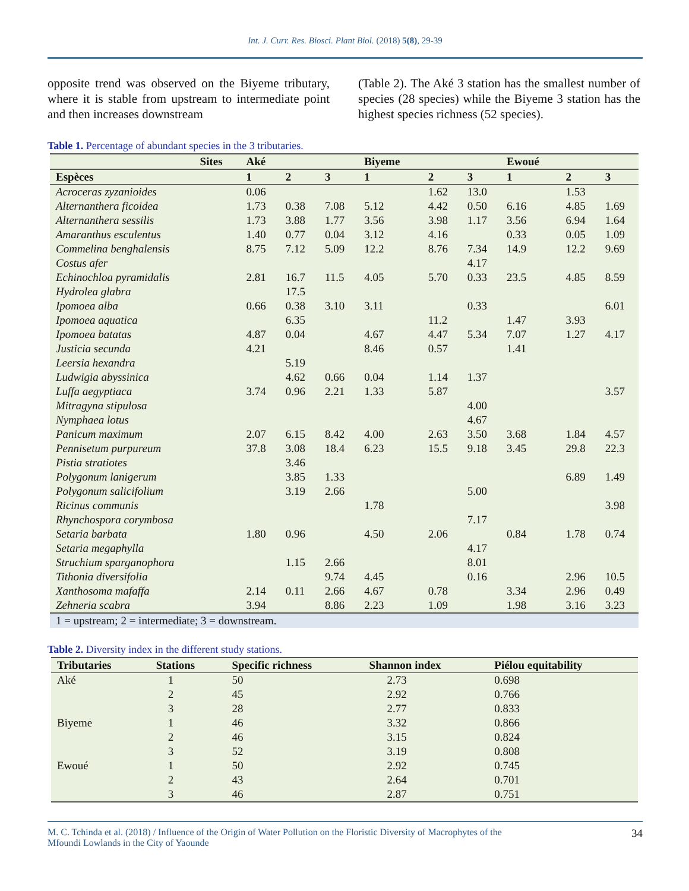Int. J. Curr. Res. Biosci. Plant Biol. (2018) 5(8), 29-39
opposite trend was observed on the Biyeme tributary, where it is stable from upstream to intermediate point and then increases downstream
(Table 2). The Aké 3 station has the smallest number of species (28 species) while the Biyeme 3 station has the highest species richness (52 species).
Table 1. Percentage of abundant species in the 3 tributaries.
| Sites | Aké | | | Biyeme | | | Ewoué | | |
| --- | --- | --- | --- | --- | --- | --- | --- | --- | --- |
| Espèces | 1 | 2 | 3 | 1 | 2 | 3 | 1 | 2 | 3 |
| Acroceras zyzanioides | 0.06 | | | | 1.62 | 13.0 | | 1.53 | |
| Alternanthera ficoidea | 1.73 | 0.38 | 7.08 | 5.12 | 4.42 | 0.50 | 6.16 | 4.85 | 1.69 |
| Alternanthera sessilis | 1.73 | 3.88 | 1.77 | 3.56 | 3.98 | 1.17 | 3.56 | 6.94 | 1.64 |
| Amaranthus esculentus | 1.40 | 0.77 | 0.04 | 3.12 | 4.16 | | 0.33 | 0.05 | 1.09 |
| Commelina benghalensis | 8.75 | 7.12 | 5.09 | 12.2 | 8.76 | 7.34 | 14.9 | 12.2 | 9.69 |
| Costus afer | | | | | | 4.17 | | | |
| Echinochloa pyramidalis | 2.81 | 16.7 | 11.5 | 4.05 | 5.70 | 0.33 | 23.5 | 4.85 | 8.59 |
| Hydrolea glabra | | 17.5 | | | | | | | |
| Ipomoea alba | 0.66 | 0.38 | 3.10 | 3.11 | | 0.33 | | | 6.01 |
| Ipomoea aquatica | | 6.35 | | | 11.2 | | 1.47 | 3.93 | |
| Ipomoea batatas | 4.87 | 0.04 | | 4.67 | 4.47 | 5.34 | 7.07 | 1.27 | 4.17 |
| Justicia secunda | 4.21 | | | 8.46 | 0.57 | | 1.41 | | |
| Leersia hexandra | | 5.19 | | | | | | | |
| Ludwigia abyssinica | | 4.62 | 0.66 | 0.04 | 1.14 | 1.37 | | | |
| Luffa aegyptiaca | 3.74 | 0.96 | 2.21 | 1.33 | 5.87 | | | | 3.57 |
| Mitragyna stipulosa | | | | | | 4.00 | | | |
| Nymphaea lotus | | | | | | 4.67 | | | |
| Panicum maximum | 2.07 | 6.15 | 8.42 | 4.00 | 2.63 | 3.50 | 3.68 | 1.84 | 4.57 |
| Pennisetum purpureum | 37.8 | 3.08 | 18.4 | 6.23 | 15.5 | 9.18 | 3.45 | 29.8 | 22.3 |
| Pistia stratiotes | | 3.46 | | | | | | | |
| Polygonum lanigerum | | 3.85 | 1.33 | | | | | 6.89 | 1.49 |
| Polygonum salicifolium | | 3.19 | 2.66 | | | 5.00 | | | |
| Ricinus communis | | | | 1.78 | | | | | 3.98 |
| Rhynchospora corymbosa | | | | | | 7.17 | | | |
| Setaria barbata | 1.80 | 0.96 | | 4.50 | 2.06 | | 0.84 | 1.78 | 0.74 |
| Setaria megaphylla | | | | | | 4.17 | | | |
| Struchium sparganophora | | 1.15 | 2.66 | | | 8.01 | | | |
| Tithonia diversifolia | | | 9.74 | 4.45 | | 0.16 | | 2.96 | 10.5 |
| Xanthosoma mafaffa | 2.14 | 0.11 | 2.66 | 4.67 | 0.78 | | 3.34 | 2.96 | 0.49 |
| Zehneria scabra | 3.94 | | 8.86 | 2.23 | 1.09 | | 1.98 | 3.16 | 3.23 |
| 1 = upstream; 2 = intermediate; 3 = downstream. | | | | | | | | | |
Table 2. Diversity index in the different study stations.
| Tributaries | Stations | Specific richness | Shannon index | Piélou equitability |
| --- | --- | --- | --- | --- |
| Aké | 1 | 50 | 2.73 | 0.698 |
| | 2 | 45 | 2.92 | 0.766 |
| | 3 | 28 | 2.77 | 0.833 |
| Biyeme | 1 | 46 | 3.32 | 0.866 |
| | 2 | 46 | 3.15 | 0.824 |
| | 3 | 52 | 3.19 | 0.808 |
| Ewoué | 1 | 50 | 2.92 | 0.745 |
| | 2 | 43 | 2.64 | 0.701 |
| | 3 | 46 | 2.87 | 0.751 |
M. C. Tchinda et al. (2018) / Influence of the Origin of Water Pollution on the Floristic Diversity of Macrophytes of the
Mfoundi Lowlands in the City of Yaounde 34